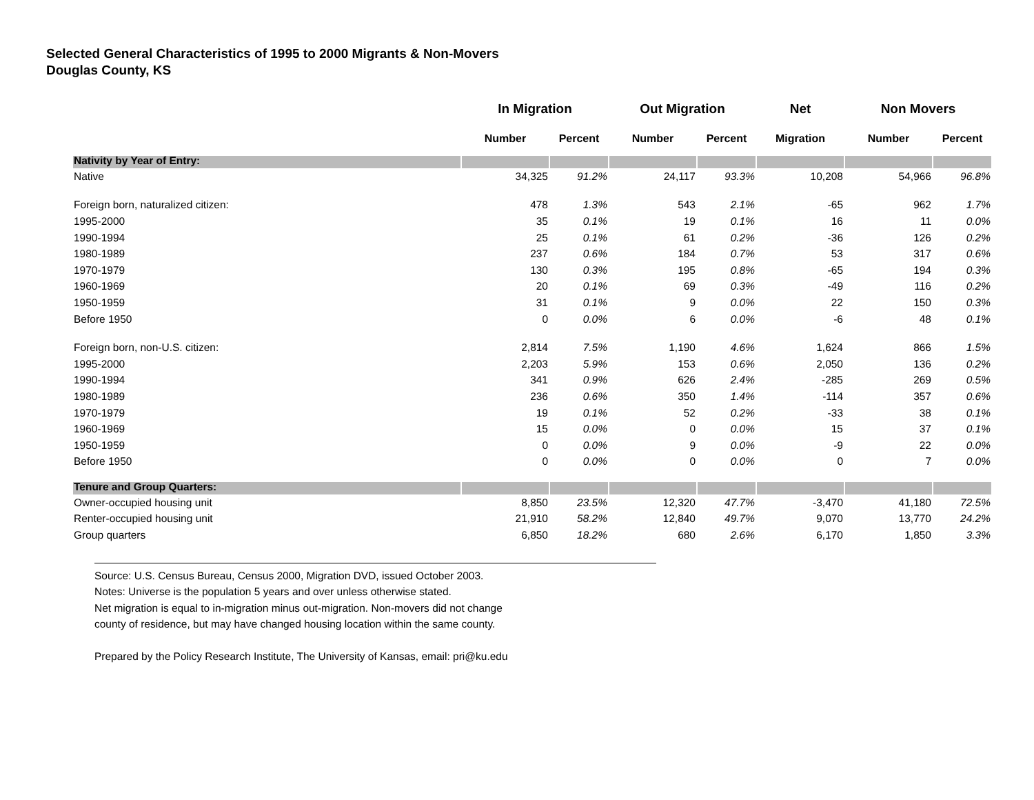Selected General Characteristics of 1995 to 2000 Migrants & Non-Movers
Douglas County, KS
| | In Migration | | Out Migration | | Net | Non Movers | |
| --- | --- | --- | --- | --- | --- | --- | --- |
| | Number | Percent | Number | Percent | Migration | Number | Percent |
| Nativity by Year of Entry: | | | | | | | |
| Native | 34,325 | 91.2% | 24,117 | 93.3% | 10,208 | 54,966 | 96.8% |
| Foreign born, naturalized citizen: | 478 | 1.3% | 543 | 2.1% | -65 | 962 | 1.7% |
| 1995-2000 | 35 | 0.1% | 19 | 0.1% | 16 | 11 | 0.0% |
| 1990-1994 | 25 | 0.1% | 61 | 0.2% | -36 | 126 | 0.2% |
| 1980-1989 | 237 | 0.6% | 184 | 0.7% | 53 | 317 | 0.6% |
| 1970-1979 | 130 | 0.3% | 195 | 0.8% | -65 | 194 | 0.3% |
| 1960-1969 | 20 | 0.1% | 69 | 0.3% | -49 | 116 | 0.2% |
| 1950-1959 | 31 | 0.1% | 9 | 0.0% | 22 | 150 | 0.3% |
| Before 1950 | 0 | 0.0% | 6 | 0.0% | -6 | 48 | 0.1% |
| Foreign born, non-U.S. citizen: | 2,814 | 7.5% | 1,190 | 4.6% | 1,624 | 866 | 1.5% |
| 1995-2000 | 2,203 | 5.9% | 153 | 0.6% | 2,050 | 136 | 0.2% |
| 1990-1994 | 341 | 0.9% | 626 | 2.4% | -285 | 269 | 0.5% |
| 1980-1989 | 236 | 0.6% | 350 | 1.4% | -114 | 357 | 0.6% |
| 1970-1979 | 19 | 0.1% | 52 | 0.2% | -33 | 38 | 0.1% |
| 1960-1969 | 15 | 0.0% | 0 | 0.0% | 15 | 37 | 0.1% |
| 1950-1959 | 0 | 0.0% | 9 | 0.0% | -9 | 22 | 0.0% |
| Before 1950 | 0 | 0.0% | 0 | 0.0% | 0 | 7 | 0.0% |
| Tenure and Group Quarters: | | | | | | | |
| Owner-occupied housing unit | 8,850 | 23.5% | 12,320 | 47.7% | -3,470 | 41,180 | 72.5% |
| Renter-occupied housing unit | 21,910 | 58.2% | 12,840 | 49.7% | 9,070 | 13,770 | 24.2% |
| Group quarters | 6,850 | 18.2% | 680 | 2.6% | 6,170 | 1,850 | 3.3% |
Source: U.S. Census Bureau, Census 2000, Migration DVD, issued October 2003.
Notes: Universe is the population 5 years and over unless otherwise stated.
Net migration is equal to in-migration minus out-migration. Non-movers did not change
county of residence, but may have changed housing location within the same county.
Prepared by the Policy Research Institute, The University of Kansas, email: pri@ku.edu